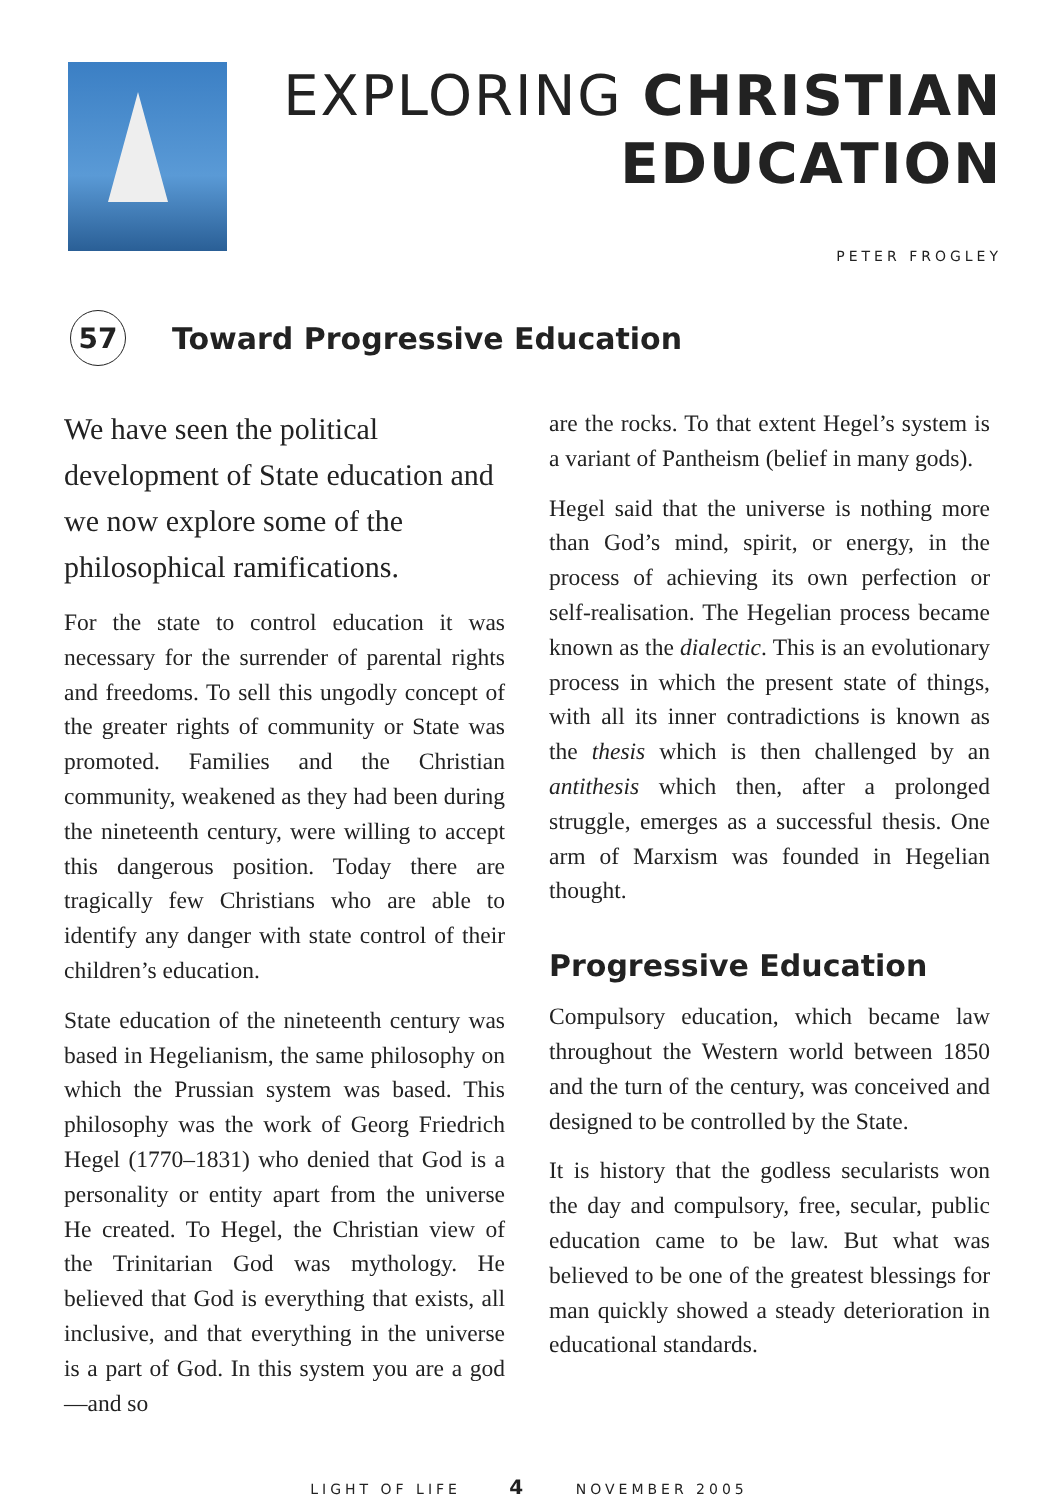EXPLORING CHRISTIAN
EDUCATION
PETER FROGLEY
57
Toward Progressive Education
We have seen the political development of State education and we now explore some of the philosophical ramifications.
For the state to control education it was necessary for the surrender of parental rights and freedoms. To sell this ungodly concept of the greater rights of community or State was promoted. Families and the Christian community, weakened as they had been during the nineteenth century, were willing to accept this dangerous position. Today there are tragically few Christians who are able to identify any danger with state control of their children’s education.
State education of the nineteenth century was based in Hegelianism, the same philosophy on which the Prussian system was based. This philosophy was the work of Georg Friedrich Hegel (1770–1831) who denied that God is a personality or entity apart from the universe He created. To Hegel, the Christian view of the Trinitarian God was mythology. He believed that God is everything that exists, all inclusive, and that everything in the universe is a part of God. In this system you are a god—and so
are the rocks. To that extent Hegel’s system is a variant of Pantheism (belief in many gods).
Hegel said that the universe is nothing more than God’s mind, spirit, or energy, in the process of achieving its own perfection or self-realisation. The Hegelian process became known as the dialectic. This is an evolutionary process in which the present state of things, with all its inner contradictions is known as the thesis which is then challenged by an antithesis which then, after a prolonged struggle, emerges as a successful thesis. One arm of Marxism was founded in Hegelian thought.
Progressive Education
Compulsory education, which became law throughout the Western world between 1850 and the turn of the century, was conceived and designed to be controlled by the State.
It is history that the godless secularists won the day and compulsory, free, secular, public education came to be law. But what was believed to be one of the greatest blessings for man quickly showed a steady deterioration in educational standards.
LIGHT OF LIFE 4 NOVEMBER 2005